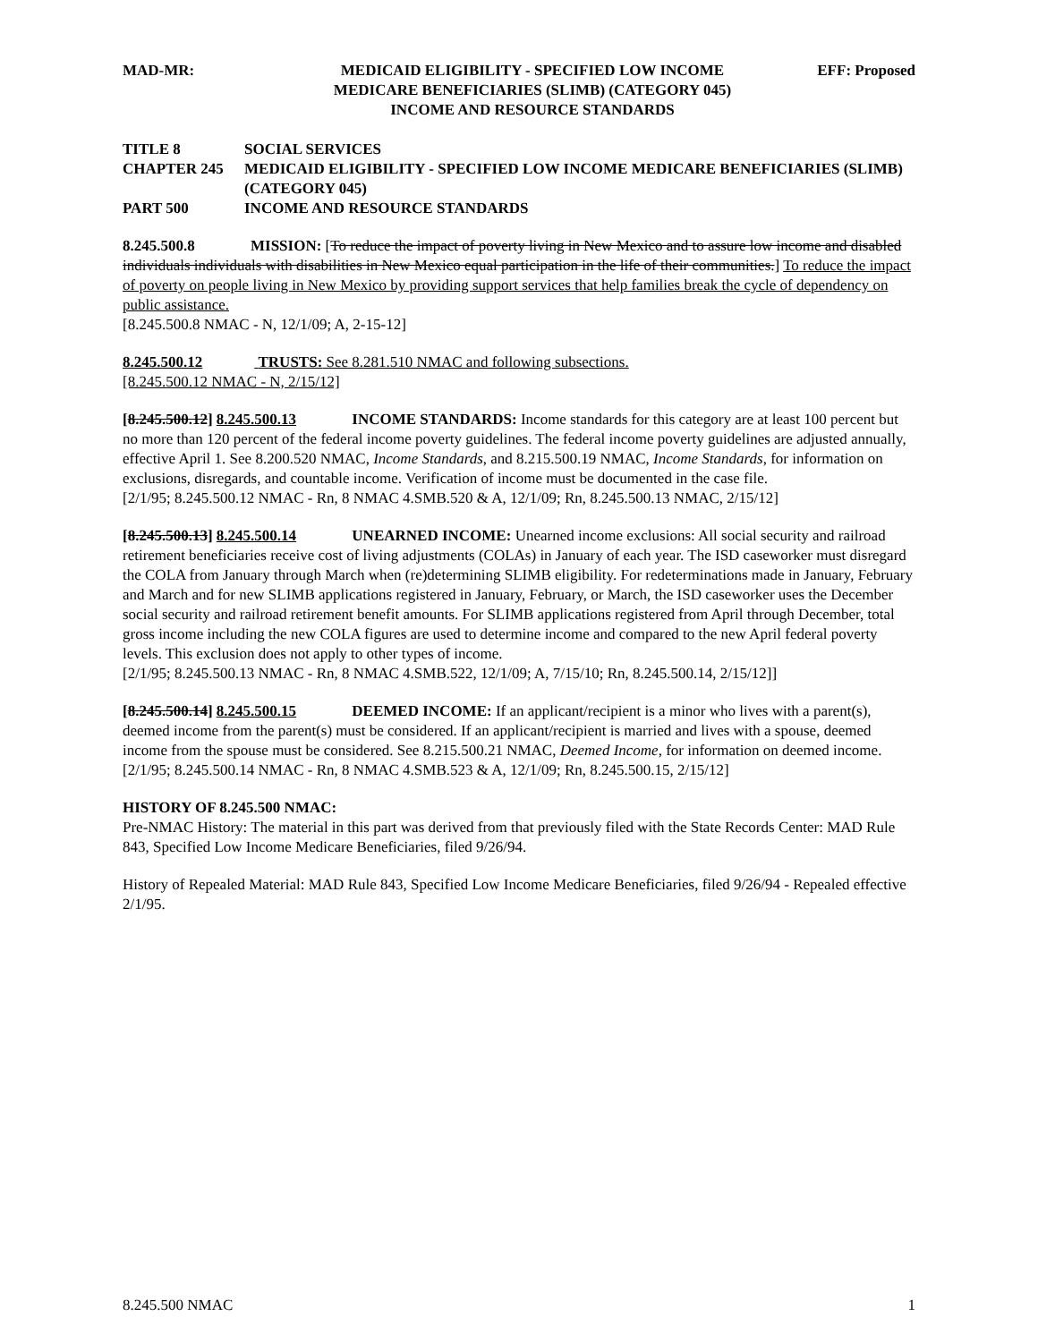MAD-MR: MEDICAID ELIGIBILITY - SPECIFIED LOW INCOME
MEDICARE BENEFICIARIES (SLIMB) (CATEGORY 045)
INCOME AND RESOURCE STANDARDS
EFF: Proposed
TITLE 8 SOCIAL SERVICES
CHAPTER 245 MEDICAID ELIGIBILITY - SPECIFIED LOW INCOME MEDICARE BENEFICIARIES (SLIMB) (CATEGORY 045)
PART 500 INCOME AND RESOURCE STANDARDS
8.245.500.8 MISSION: [To reduce the impact of poverty living in New Mexico and to assure low income and disabled individuals individuals with disabilities in New Mexico equal participation in the life of their communities.] To reduce the impact of poverty on people living in New Mexico by providing support services that help families break the cycle of dependency on public assistance.
[8.245.500.8 NMAC - N, 12/1/09; A, 2-15-12]
8.245.500.12 TRUSTS: See 8.281.510 NMAC and following subsections.
[8.245.500.12 NMAC - N, 2/15/12]
[8.245.500.12] 8.245.500.13 INCOME STANDARDS: Income standards for this category are at least 100 percent but no more than 120 percent of the federal income poverty guidelines. The federal income poverty guidelines are adjusted annually, effective April 1. See 8.200.520 NMAC, Income Standards, and 8.215.500.19 NMAC, Income Standards, for information on exclusions, disregards, and countable income. Verification of income must be documented in the case file.
[2/1/95; 8.245.500.12 NMAC - Rn, 8 NMAC 4.SMB.520 & A, 12/1/09; Rn, 8.245.500.13 NMAC, 2/15/12]
[8.245.500.13] 8.245.500.14 UNEARNED INCOME: Unearned income exclusions: All social security and railroad retirement beneficiaries receive cost of living adjustments (COLAs) in January of each year. The ISD caseworker must disregard the COLA from January through March when (re)determining SLIMB eligibility. For redeterminations made in January, February and March and for new SLIMB applications registered in January, February, or March, the ISD caseworker uses the December social security and railroad retirement benefit amounts. For SLIMB applications registered from April through December, total gross income including the new COLA figures are used to determine income and compared to the new April federal poverty levels. This exclusion does not apply to other types of income.
[2/1/95; 8.245.500.13 NMAC - Rn, 8 NMAC 4.SMB.522, 12/1/09; A, 7/15/10; Rn, 8.245.500.14, 2/15/12]]
[8.245.500.14] 8.245.500.15 DEEMED INCOME: If an applicant/recipient is a minor who lives with a parent(s), deemed income from the parent(s) must be considered. If an applicant/recipient is married and lives with a spouse, deemed income from the spouse must be considered. See 8.215.500.21 NMAC, Deemed Income, for information on deemed income.
[2/1/95; 8.245.500.14 NMAC - Rn, 8 NMAC 4.SMB.523 & A, 12/1/09; Rn, 8.245.500.15, 2/15/12]
HISTORY OF 8.245.500 NMAC:
Pre-NMAC History: The material in this part was derived from that previously filed with the State Records Center: MAD Rule 843, Specified Low Income Medicare Beneficiaries, filed 9/26/94.
History of Repealed Material: MAD Rule 843, Specified Low Income Medicare Beneficiaries, filed 9/26/94 - Repealed effective 2/1/95.
8.245.500 NMAC 1